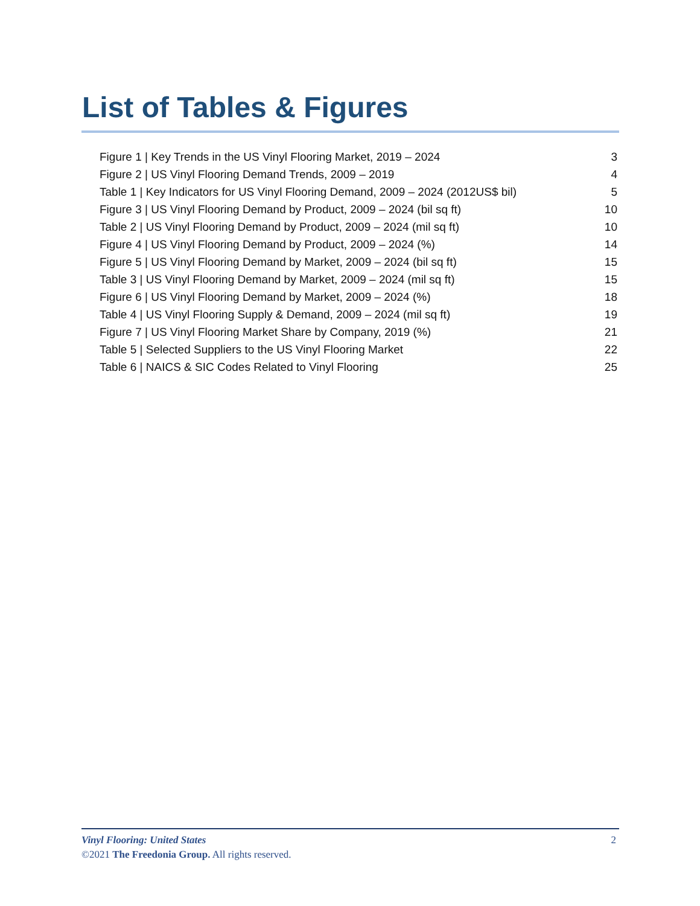List of Tables & Figures
Figure 1 | Key Trends in the US Vinyl Flooring Market, 2019 – 2024 3
Figure 2 | US Vinyl Flooring Demand Trends, 2009 – 2019 4
Table 1 | Key Indicators for US Vinyl Flooring Demand, 2009 – 2024 (2012US$ bil) 5
Figure 3 | US Vinyl Flooring Demand by Product, 2009 – 2024 (bil sq ft) 10
Table 2 | US Vinyl Flooring Demand by Product, 2009 – 2024 (mil sq ft) 10
Figure 4 | US Vinyl Flooring Demand by Product, 2009 – 2024 (%) 14
Figure 5 | US Vinyl Flooring Demand by Market, 2009 – 2024 (bil sq ft) 15
Table 3 | US Vinyl Flooring Demand by Market, 2009 – 2024 (mil sq ft) 15
Figure 6 | US Vinyl Flooring Demand by Market, 2009 – 2024 (%) 18
Table 4 | US Vinyl Flooring Supply & Demand, 2009 – 2024 (mil sq ft) 19
Figure 7 | US Vinyl Flooring Market Share by Company, 2019 (%) 21
Table 5 | Selected Suppliers to the US Vinyl Flooring Market 22
Table 6 | NAICS & SIC Codes Related to Vinyl Flooring 25
Vinyl Flooring: United States 2
©2021 The Freedonia Group. All rights reserved.